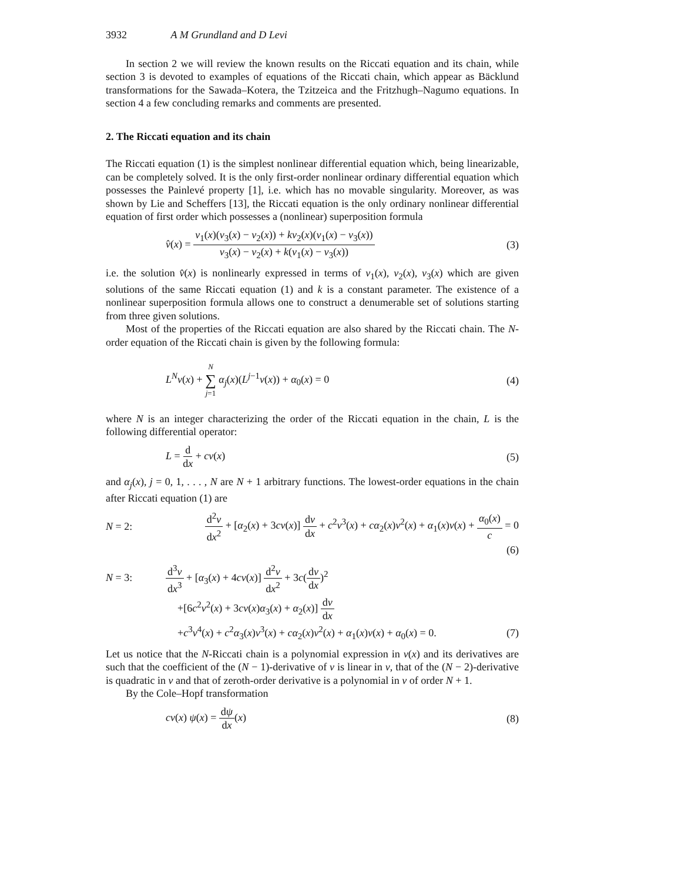3932 A M Grundland and D Levi
In section 2 we will review the known results on the Riccati equation and its chain, while section 3 is devoted to examples of equations of the Riccati chain, which appear as Bäcklund transformations for the Sawada–Kotera, the Tzitzeica and the Fritzhugh–Nagumo equations. In section 4 a few concluding remarks and comments are presented.
2. The Riccati equation and its chain
The Riccati equation (1) is the simplest nonlinear differential equation which, being linearizable, can be completely solved. It is the only first-order nonlinear ordinary differential equation which possesses the Painlevé property [1], i.e. which has no movable singularity. Moreover, as was shown by Lie and Scheffers [13], the Riccati equation is the only ordinary nonlinear differential equation of first order which possesses a (nonlinear) superposition formula
v̂(x) = v<sub>1</sub>(x)(v<sub>3</sub>(x) − v<sub>2</sub>(x)) + kv<sub>2</sub>(x)(v<sub>1</sub>(x) − v<sub>3</sub>(x)) v<sub>3</sub>(x) − v<sub>2</sub>(x) + k(v<sub>1</sub>(x) − v<sub>3</sub>(x)) (3)
i.e. the solution v̂(x) is nonlinearly expressed in terms of v<sub>1</sub>(x), v<sub>2</sub>(x), v<sub>3</sub>(x) which are given solutions of the same Riccati equation (1) and k is a constant parameter. The existence of a nonlinear superposition formula allows one to construct a denumerable set of solutions starting from three given solutions.
Most of the properties of the Riccati equation are also shared by the Riccati chain. The N-order equation of the Riccati chain is given by the following formula:
L<sup>N</sup>v(x) + N ∑ j=1 α<sub>j</sub>(x)(L<sup>j−1</sup>v(x)) + α<sub>0</sub>(x) = 0 (4)
where N is an integer characterizing the order of the Riccati equation in the chain, L is the following differential operator:
L = d dx + cv(x) (5)
and α<sub>j</sub>(x), j = 0, 1, . . . , N are N + 1 arbitrary functions. The lowest-order equations in the chain after Riccati equation (1) are
N = 2: d<sup>2</sup>v dx<sup>2</sup> + [α<sub>2</sub>(x) + 3cv(x)] dv dx + c<sup>2</sup>v<sup>3</sup>(x) + cα<sub>2</sub>(x)v<sup>2</sup>(x) + α<sub>1</sub>(x)v(x) + α<sub>0</sub>(x) c = 0
(6)
N = 3: d<sup>3</sup>v dx<sup>3</sup> + [α<sub>3</sub>(x) + 4cv(x)] d<sup>2</sup>v dx<sup>2</sup> + 3c(dv dx)<sup>2</sup>
+[6c<sup>2</sup>v<sup>2</sup>(x) + 3cv(x)α<sub>3</sub>(x) + α<sub>2</sub>(x)] dv dx
+c<sup>3</sup>v<sup>4</sup>(x) + c<sup>2</sup>α<sub>3</sub>(x)v<sup>3</sup>(x) + cα<sub>2</sub>(x)v<sup>2</sup>(x) + α<sub>1</sub>(x)v(x) + α<sub>0</sub>(x) = 0. (7)
Let us notice that the N-Riccati chain is a polynomial expression in v(x) and its derivatives are such that the coefficient of the (N − 1)-derivative of v is linear in v, that of the (N − 2)-derivative is quadratic in v and that of zeroth-order derivative is a polynomial in v of order N + 1.
By the Cole–Hopf transformation
cv(x) ψ(x) = dψ dx(x) (8)